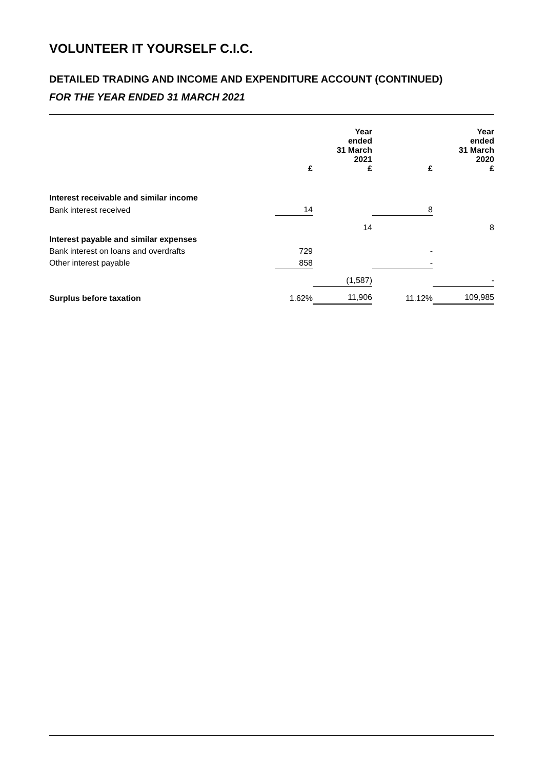VOLUNTEER IT YOURSELF C.I.C.
DETAILED TRADING AND INCOME AND EXPENDITURE ACCOUNT (CONTINUED)
FOR THE YEAR ENDED 31 MARCH 2021
| | £ | Year ended 31 March 2021 £ | £ | Year ended 31 March 2020 £ |
| --- | --- | --- | --- | --- |
| Interest receivable and similar income | | | | |
| Bank interest received | 14 | | 8 | |
| | | 14 | | 8 |
| Interest payable and similar expenses | | | | |
| Bank interest on loans and overdrafts | 729 | | - | |
| Other interest payable | 858 | | - | |
| | | (1,587) | | - |
| Surplus before taxation | 1.62% | 11,906 | 11.12% | 109,985 |